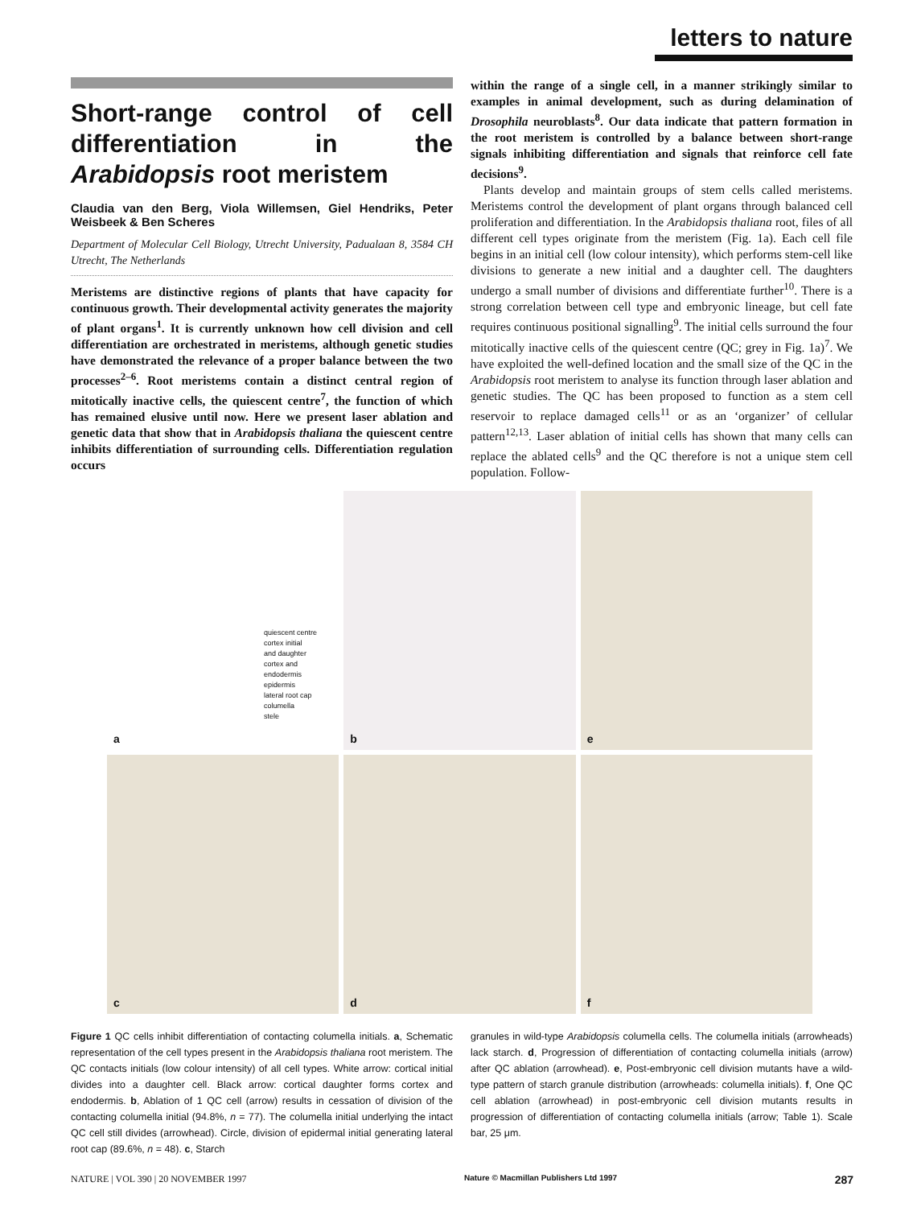letters to nature
Short-range control of cell differentiation in the Arabidopsis root meristem
Claudia van den Berg, Viola Willemsen, Giel Hendriks, Peter Weisbeek & Ben Scheres
Department of Molecular Cell Biology, Utrecht University, Padualaan 8, 3584 CH Utrecht, The Netherlands
Meristems are distinctive regions of plants that have capacity for continuous growth. Their developmental activity generates the majority of plant organs<sup>1</sup>. It is currently unknown how cell division and cell differentiation are orchestrated in meristems, although genetic studies have demonstrated the relevance of a proper balance between the two processes<sup>2–6</sup>. Root meristems contain a distinct central region of mitotically inactive cells, the quiescent centre<sup>7</sup>, the function of which has remained elusive until now. Here we present laser ablation and genetic data that show that in Arabidopsis thaliana the quiescent centre inhibits differentiation of surrounding cells. Differentiation regulation occurs
within the range of a single cell, in a manner strikingly similar to examples in animal development, such as during delamination of Drosophila neuroblasts<sup>8</sup>. Our data indicate that pattern formation in the root meristem is controlled by a balance between short-range signals inhibiting differentiation and signals that reinforce cell fate decisions<sup>9</sup>.
Plants develop and maintain groups of stem cells called meristems. Meristems control the development of plant organs through balanced cell proliferation and differentiation. In the Arabidopsis thaliana root, files of all different cell types originate from the meristem (Fig. 1a). Each cell file begins in an initial cell (low colour intensity), which performs stem-cell like divisions to generate a new initial and a daughter cell. The daughters undergo a small number of divisions and differentiate further<sup>10</sup>. There is a strong correlation between cell type and embryonic lineage, but cell fate requires continuous positional signalling<sup>9</sup>. The initial cells surround the four mitotically inactive cells of the quiescent centre (QC; grey in Fig. 1a)<sup>7</sup>. We have exploited the well-defined location and the small size of the QC in the Arabidopsis root meristem to analyse its function through laser ablation and genetic studies. The QC has been proposed to function as a stem cell reservoir to replace damaged cells<sup>11</sup> or as an ‘organizer’ of cellular pattern<sup>12,13</sup>. Laser ablation of initial cells has shown that many cells can replace the ablated cells<sup>9</sup> and the QC therefore is not a unique stem cell population. Follow-
quiescent centre
cortex initial
and daughter
cortex and
endodermis
epidermis
lateral root cap
columella
stele
a
b
e
c
d
f
Figure 1 QC cells inhibit differentiation of contacting columella initials. a, Schematic representation of the cell types present in the Arabidopsis thaliana root meristem. The QC contacts initials (low colour intensity) of all cell types. White arrow: cortical initial divides into a daughter cell. Black arrow: cortical daughter forms cortex and endodermis. b, Ablation of 1 QC cell (arrow) results in cessation of division of the contacting columella initial (94.8%, n = 77). The columella initial underlying the intact QC cell still divides (arrowhead). Circle, division of epidermal initial generating lateral root cap (89.6%, n = 48). c, Starch
granules in wild-type Arabidopsis columella cells. The columella initials (arrowheads) lack starch. d, Progression of differentiation of contacting columella initials (arrow) after QC ablation (arrowhead). e, Post-embryonic cell division mutants have a wild-type pattern of starch granule distribution (arrowheads: columella initials). f, One QC cell ablation (arrowhead) in post-embryonic cell division mutants results in progression of differentiation of contacting columella initials (arrow; Table 1). Scale bar, 25 μm.
NATURE | VOL 390 | 20 NOVEMBER 1997 Nature © Macmillan Publishers Ltd 1997 287